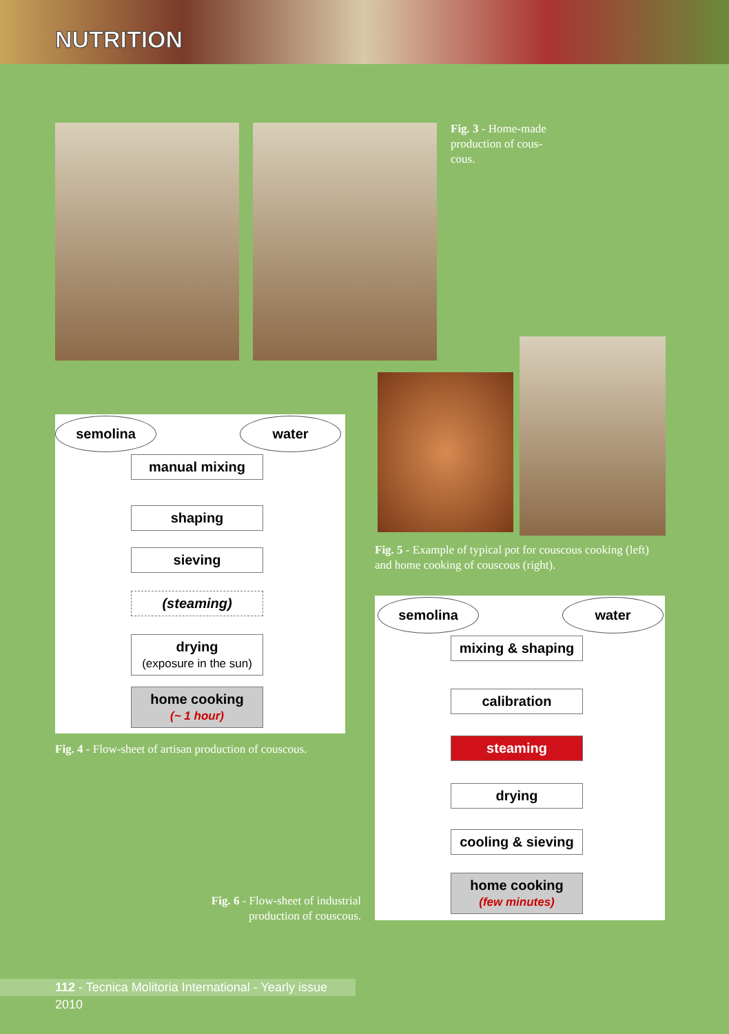NUTRITION
Fig. 3 - Home-made production of cous-cous.
Fig. 5 - Example of typical pot for couscous cooking (left) and home cooking of couscous (right).
semolina water
manual mixing
shaping
sieving
(steaming)
drying
(exposure in the sun)
home cooking
(~ 1 hour)
Fig. 4 - Flow-sheet of artisan production of couscous.
semolina water
mixing & shaping
calibration
steaming
drying
cooling & sieving
home cooking
(few minutes)
Fig. 6 - Flow-sheet of industrial production of couscous.
112 - Tecnica Molitoria International - Yearly issue 2010